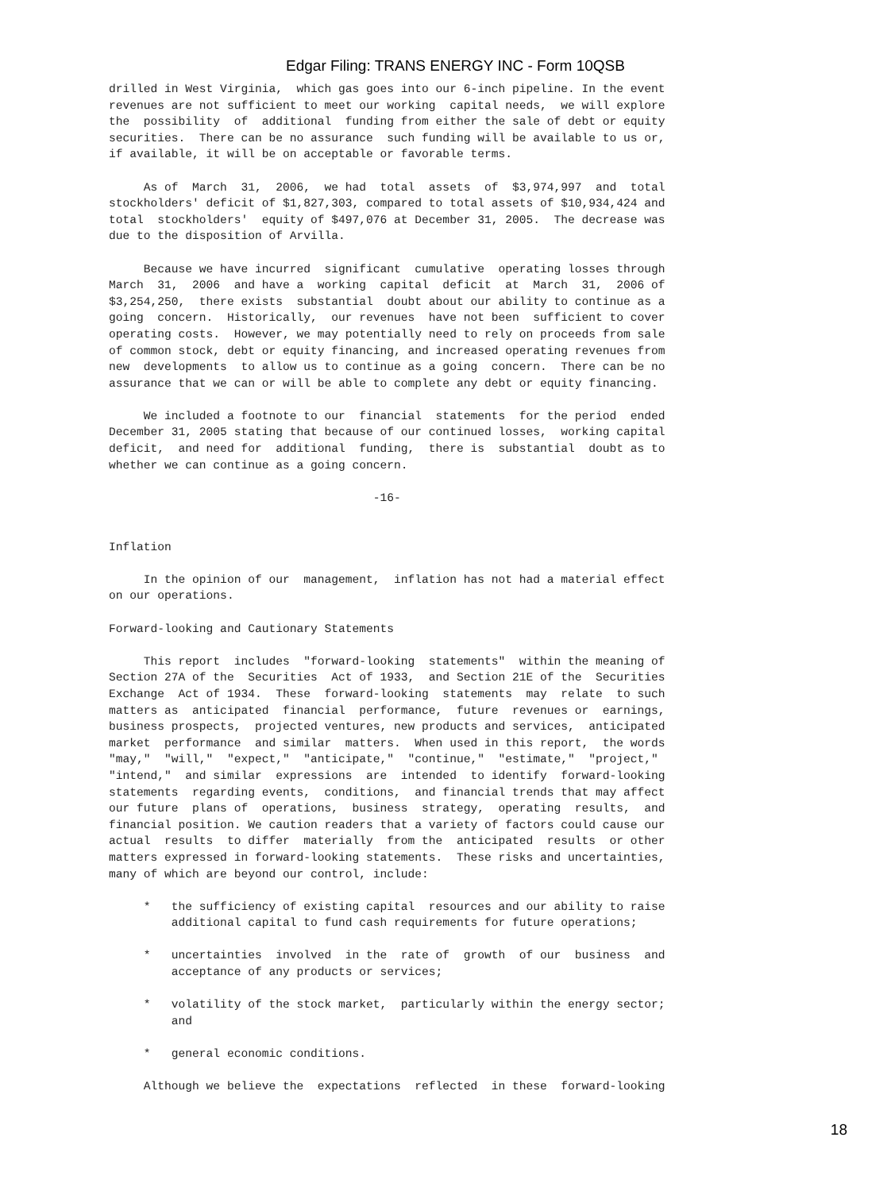Edgar Filing: TRANS ENERGY INC - Form 10QSB
drilled in West Virginia,  which gas goes into our 6-inch pipeline. In the event
revenues are not sufficient to meet our working  capital needs,  we will explore
the  possibility  of  additional  funding from either the sale of debt or equity
securities.  There can be no assurance  such funding will be available to us or,
if available, it will be on acceptable or favorable terms.

     As of  March  31,  2006,  we had  total  assets  of  $3,974,997  and  total
stockholders' deficit of $1,827,303, compared to total assets of $10,934,424 and
total  stockholders'  equity of $497,076 at December 31, 2005.  The decrease was
due to the disposition of Arvilla.

     Because we have incurred  significant  cumulative  operating losses through
March  31,  2006  and have a  working  capital  deficit  at  March  31,  2006 of
$3,254,250,  there exists  substantial  doubt about our ability to continue as a
going  concern.  Historically,  our revenues  have not been  sufficient to cover
operating costs.  However, we may potentially need to rely on proceeds from sale
of common stock, debt or equity financing, and increased operating revenues from
new  developments  to allow us to continue as a going  concern.  There can be no
assurance that we can or will be able to complete any debt or equity financing.

     We included a footnote to our  financial  statements  for the period  ended
December 31, 2005 stating that because of our continued losses,  working capital
deficit,  and need for  additional  funding,  there is  substantial  doubt as to
whether we can continue as a going concern.

                                      -16-


Inflation

     In the opinion of our  management,  inflation has not had a material effect
on our operations.

Forward-looking and Cautionary Statements

     This report  includes  "forward-looking  statements"  within the meaning of
Section 27A of the  Securities  Act of 1933,  and Section 21E of the  Securities
Exchange  Act of 1934.  These  forward-looking  statements  may  relate  to such
matters as  anticipated  financial  performance,  future  revenues or  earnings,
business prospects,  projected ventures, new products and services,  anticipated
market  performance  and similar  matters.  When used in this report,  the words
"may,"  "will,"  "expect,"  "anticipate,"  "continue,"  "estimate,"  "project,"
"intend,"  and similar  expressions  are  intended  to identify  forward-looking
statements  regarding events,  conditions,  and financial trends that may affect
our future  plans of  operations,  business  strategy,  operating  results,  and
financial position. We caution readers that a variety of factors could cause our
actual  results  to differ  materially  from the  anticipated  results  or other
matters expressed in forward-looking statements.  These risks and uncertainties,
many of which are beyond our control, include:

     *   the sufficiency of existing capital  resources and our ability to raise
         additional capital to fund cash requirements for future operations;

     *   uncertainties  involved  in the  rate of  growth  of our  business  and
         acceptance of any products or services;

     *   volatility of the stock market,  particularly within the energy sector;
         and

     *   general economic conditions.

     Although we believe the  expectations  reflected  in these  forward-looking
18